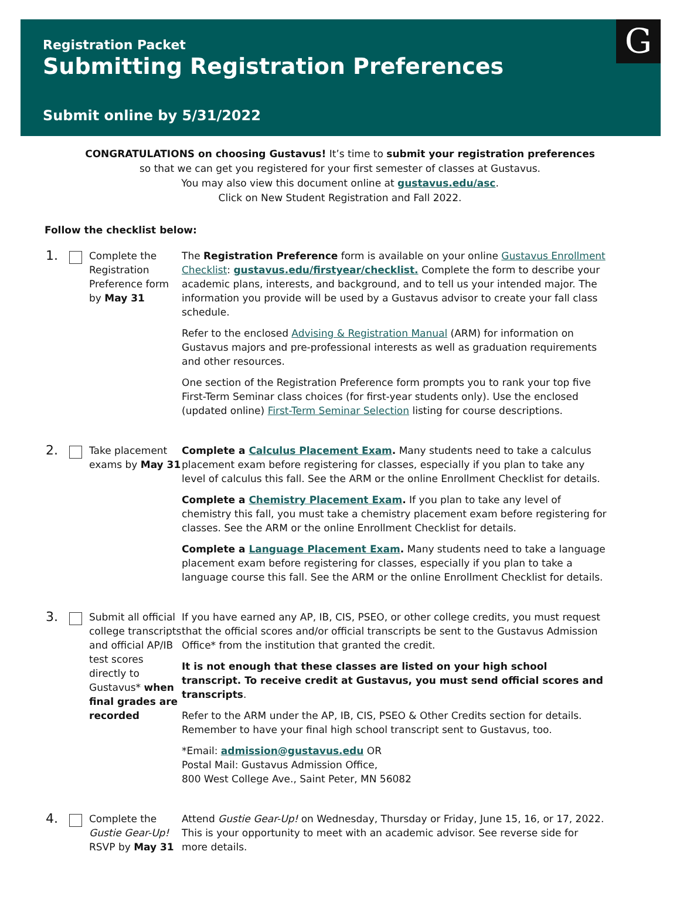Registration Packet
Submitting Registration Preferences
Submit online by 5/31/2022
G
CONGRATULATIONS on choosing Gustavus! It’s time to submit your registration preferences
so that we can get you registered for your first semester of classes at Gustavus.
You may also view this document online at gustavus.edu/asc.
Click on New Student Registration and Fall 2022.
Follow the checklist below:
1.
Complete the Registration Preference form by May 31
The Registration Preference form is available on your online Gustavus Enrollment Checklist: gustavus.edu/firstyear/checklist. Complete the form to describe your academic plans, interests, and background, and to tell us your intended major. The information you provide will be used by a Gustavus advisor to create your fall class schedule.
Refer to the enclosed Advising & Registration Manual (ARM) for information on Gustavus majors and pre-professional interests as well as graduation requirements and other resources.
One section of the Registration Preference form prompts you to rank your top five First-Term Seminar class choices (for first-year students only). Use the enclosed (updated online) First-Term Seminar Selection listing for course descriptions.
2.
Take placement exams by May 31
Complete a Calculus Placement Exam. Many students need to take a calculus placement exam before registering for classes, especially if you plan to take any level of calculus this fall. See the ARM or the online Enrollment Checklist for details.
Complete a Chemistry Placement Exam. If you plan to take any level of chemistry this fall, you must take a chemistry placement exam before registering for classes. See the ARM or the online Enrollment Checklist for details.
Complete a Language Placement Exam. Many students need to take a language placement exam before registering for classes, especially if you plan to take a language course this fall. See the ARM or the online Enrollment Checklist for details.
3.
Submit all official college transcripts and official AP/IB test scores directly to Gustavus* when final grades are recorded
If you have earned any AP, IB, CIS, PSEO, or other college credits, you must request that the official scores and/or official transcripts be sent to the Gustavus Admission Office* from the institution that granted the credit.
It is not enough that these classes are listed on your high school transcript. To receive credit at Gustavus, you must send official scores and transcripts.
Refer to the ARM under the AP, IB, CIS, PSEO & Other Credits section for details. Remember to have your final high school transcript sent to Gustavus, too.
*Email: admission@gustavus.edu OR
Postal Mail: Gustavus Admission Office,
800 West College Ave., Saint Peter, MN 56082
4.
Complete the Gustie Gear-Up! RSVP by May 31
Attend Gustie Gear-Up! on Wednesday, Thursday or Friday, June 15, 16, or 17, 2022. This is your opportunity to meet with an academic advisor. See reverse side for more details.